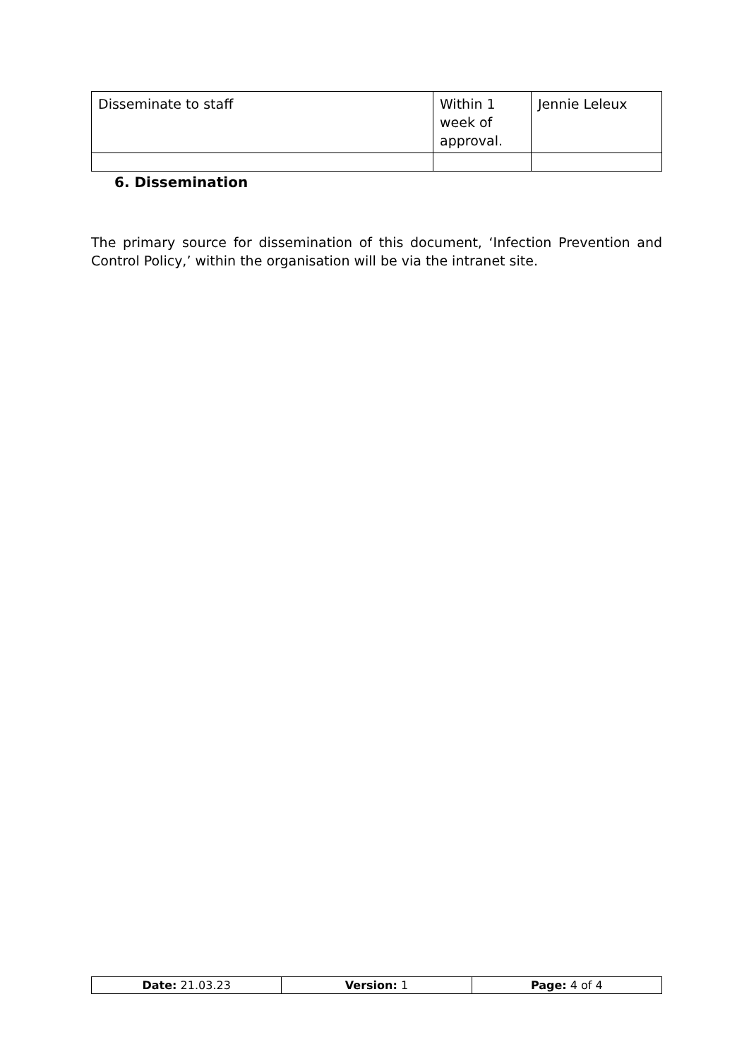| Disseminate to staff | Within 1 week of approval. | Jennie Leleux |
6. Dissemination
The primary source for dissemination of this document, ‘Infection Prevention and Control Policy,’ within the organisation will be via the intranet site.
| Date: 21.03.23 | Version: 1 | Page: 4 of 4 |